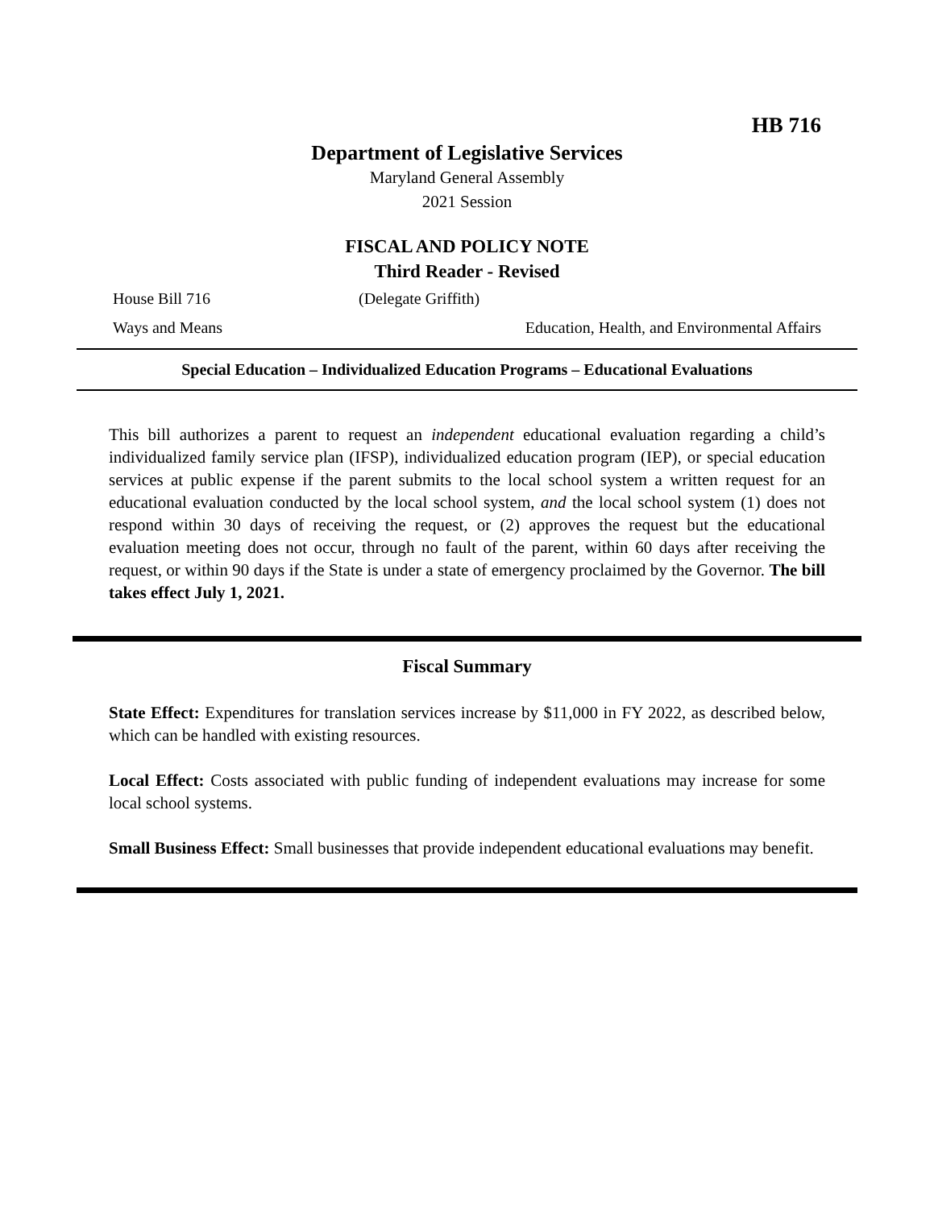HB 716
Department of Legislative Services
Maryland General Assembly
2021 Session
FISCAL AND POLICY NOTE
Third Reader - Revised
House Bill 716 (Delegate Griffith)
Ways and Means Education, Health, and Environmental Affairs
Special Education – Individualized Education Programs – Educational Evaluations
This bill authorizes a parent to request an independent educational evaluation regarding a child’s individualized family service plan (IFSP), individualized education program (IEP), or special education services at public expense if the parent submits to the local school system a written request for an educational evaluation conducted by the local school system, and the local school system (1) does not respond within 30 days of receiving the request, or (2) approves the request but the educational evaluation meeting does not occur, through no fault of the parent, within 60 days after receiving the request, or within 90 days if the State is under a state of emergency proclaimed by the Governor. The bill takes effect July 1, 2021.
Fiscal Summary
State Effect: Expenditures for translation services increase by $11,000 in FY 2022, as described below, which can be handled with existing resources.
Local Effect: Costs associated with public funding of independent evaluations may increase for some local school systems.
Small Business Effect: Small businesses that provide independent educational evaluations may benefit.